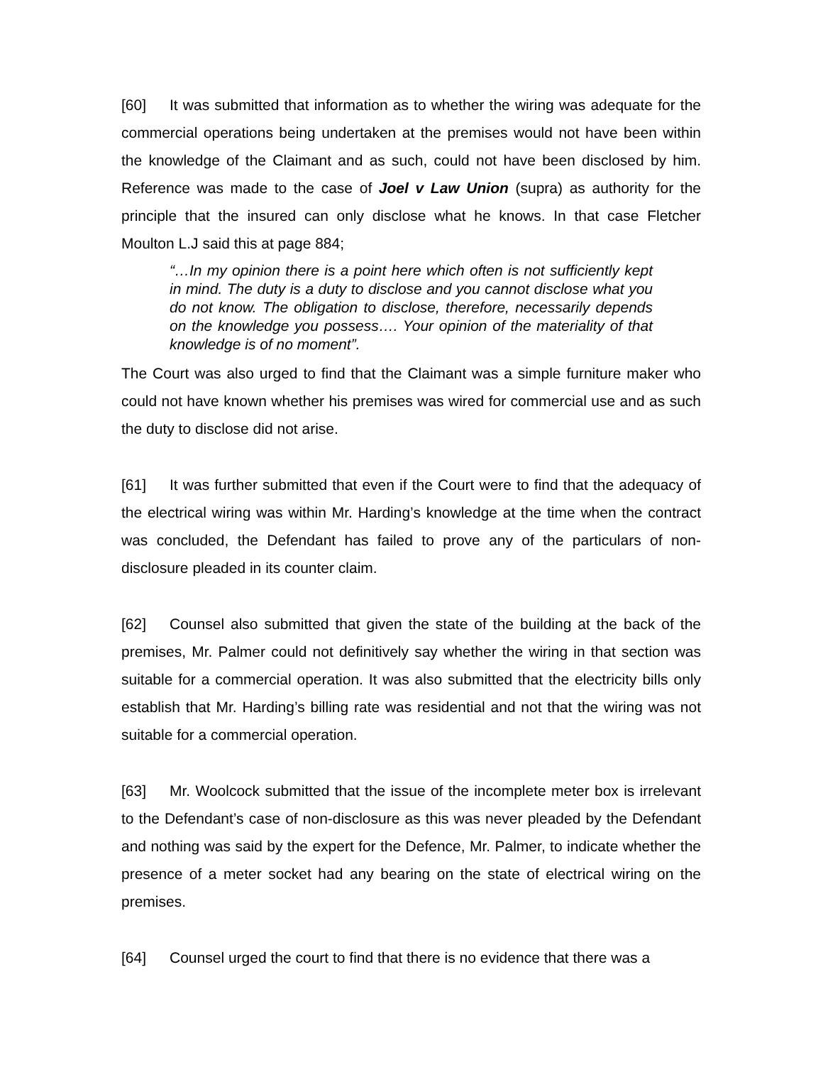[60] It was submitted that information as to whether the wiring was adequate for the commercial operations being undertaken at the premises would not have been within the knowledge of the Claimant and as such, could not have been disclosed by him. Reference was made to the case of Joel v Law Union (supra) as authority for the principle that the insured can only disclose what he knows. In that case Fletcher Moulton L.J said this at page 884;
“…In my opinion there is a point here which often is not sufficiently kept in mind. The duty is a duty to disclose and you cannot disclose what you do not know. The obligation to disclose, therefore, necessarily depends on the knowledge you possess…. Your opinion of the materiality of that knowledge is of no moment”.
The Court was also urged to find that the Claimant was a simple furniture maker who could not have known whether his premises was wired for commercial use and as such the duty to disclose did not arise.
[61] It was further submitted that even if the Court were to find that the adequacy of the electrical wiring was within Mr. Harding’s knowledge at the time when the contract was concluded, the Defendant has failed to prove any of the particulars of non-disclosure pleaded in its counter claim.
[62] Counsel also submitted that given the state of the building at the back of the premises, Mr. Palmer could not definitively say whether the wiring in that section was suitable for a commercial operation. It was also submitted that the electricity bills only establish that Mr. Harding’s billing rate was residential and not that the wiring was not suitable for a commercial operation.
[63] Mr. Woolcock submitted that the issue of the incomplete meter box is irrelevant to the Defendant’s case of non-disclosure as this was never pleaded by the Defendant and nothing was said by the expert for the Defence, Mr. Palmer, to indicate whether the presence of a meter socket had any bearing on the state of electrical wiring on the premises.
[64] Counsel urged the court to find that there is no evidence that there was a